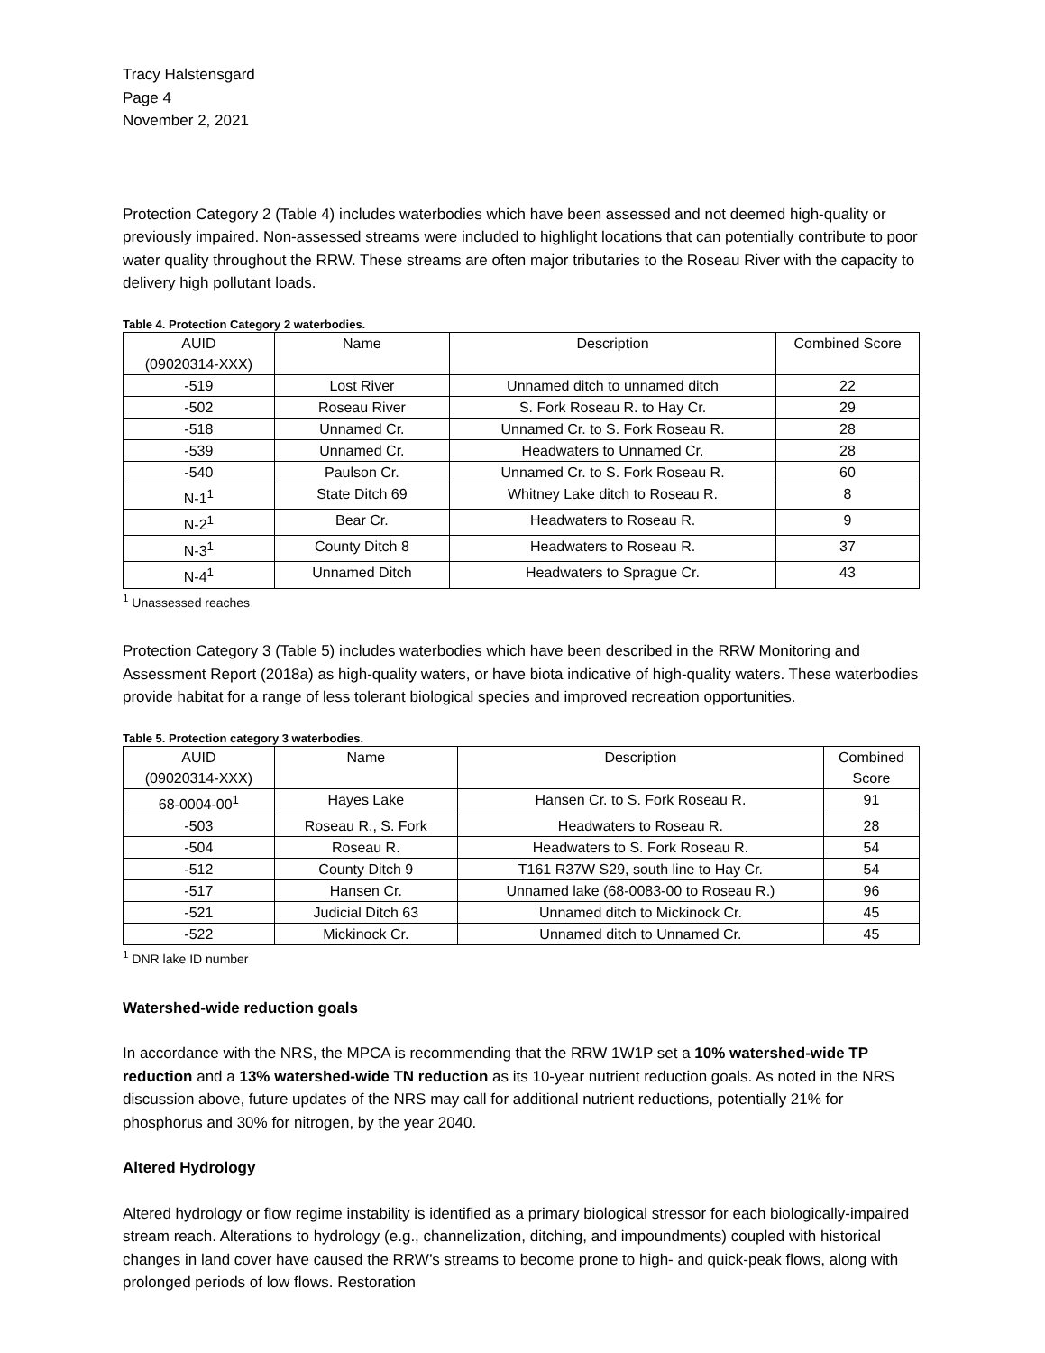Tracy Halstensgard
Page 4
November 2, 2021
Protection Category 2 (Table 4) includes waterbodies which have been assessed and not deemed high-quality or previously impaired. Non-assessed streams were included to highlight locations that can potentially contribute to poor water quality throughout the RRW. These streams are often major tributaries to the Roseau River with the capacity to delivery high pollutant loads.
Table 4. Protection Category 2 waterbodies.
| AUID (09020314-XXX) | Name | Description | Combined Score |
| --- | --- | --- | --- |
| -519 | Lost River | Unnamed ditch to unnamed ditch | 22 |
| -502 | Roseau River | S. Fork Roseau R. to Hay Cr. | 29 |
| -518 | Unnamed Cr. | Unnamed Cr. to S. Fork Roseau R. | 28 |
| -539 | Unnamed Cr. | Headwaters to Unnamed Cr. | 28 |
| -540 | Paulson Cr. | Unnamed Cr. to S. Fork Roseau R. | 60 |
| N-1<sup>1</sup> | State Ditch 69 | Whitney Lake ditch to Roseau R. | 8 |
| N-2<sup>1</sup> | Bear Cr. | Headwaters to Roseau R. | 9 |
| N-3<sup>1</sup> | County Ditch 8 | Headwaters to Roseau R. | 37 |
| N-4<sup>1</sup> | Unnamed Ditch | Headwaters to Sprague Cr. | 43 |
<sup>1</sup> Unassessed reaches
Protection Category 3 (Table 5) includes waterbodies which have been described in the RRW Monitoring and Assessment Report (2018a) as high-quality waters, or have biota indicative of high-quality waters. These waterbodies provide habitat for a range of less tolerant biological species and improved recreation opportunities.
Table 5. Protection category 3 waterbodies.
| AUID (09020314-XXX) | Name | Description | Combined Score |
| --- | --- | --- | --- |
| 68-0004-00<sup>1</sup> | Hayes Lake | Hansen Cr. to S. Fork Roseau R. | 91 |
| -503 | Roseau R., S. Fork | Headwaters to Roseau R. | 28 |
| -504 | Roseau R. | Headwaters to S. Fork Roseau R. | 54 |
| -512 | County Ditch 9 | T161 R37W S29, south line to Hay Cr. | 54 |
| -517 | Hansen Cr. | Unnamed lake (68-0083-00 to Roseau R.) | 96 |
| -521 | Judicial Ditch 63 | Unnamed ditch to Mickinock Cr. | 45 |
| -522 | Mickinock Cr. | Unnamed ditch to Unnamed Cr. | 45 |
<sup>1</sup> DNR lake ID number
Watershed-wide reduction goals
In accordance with the NRS, the MPCA is recommending that the RRW 1W1P set a 10% watershed-wide TP reduction and a 13% watershed-wide TN reduction as its 10-year nutrient reduction goals. As noted in the NRS discussion above, future updates of the NRS may call for additional nutrient reductions, potentially 21% for phosphorus and 30% for nitrogen, by the year 2040.
Altered Hydrology
Altered hydrology or flow regime instability is identified as a primary biological stressor for each biologically-impaired stream reach. Alterations to hydrology (e.g., channelization, ditching, and impoundments) coupled with historical changes in land cover have caused the RRW’s streams to become prone to high- and quick-peak flows, along with prolonged periods of low flows. Restoration